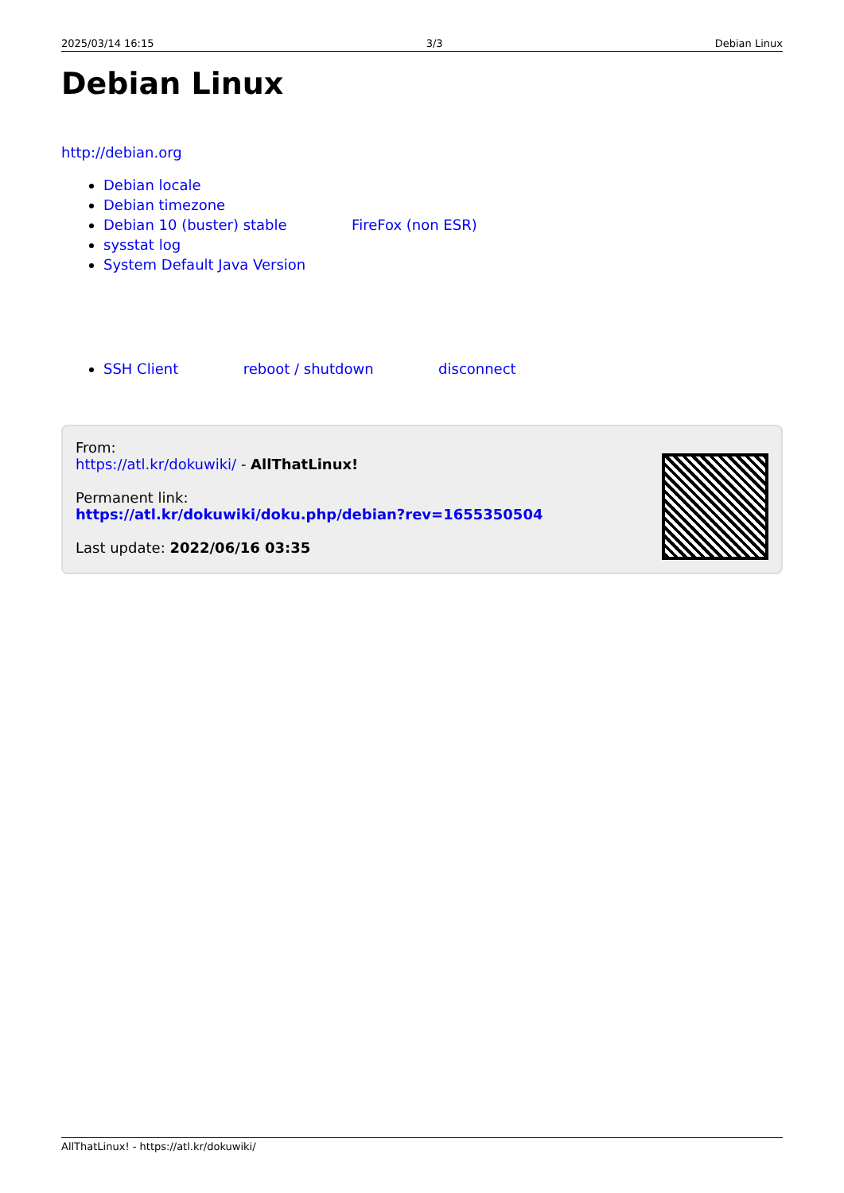2025/03/14 16:15 3/3 Debian Linux
Debian Linux
http://debian.org
Debian locale
Debian timezone
Debian 10 (buster) stable FireFox (non ESR)
sysstat log
System Default Java Version
SSH Client reboot / shutdown disconnect
From:
https://atl.kr/dokuwiki/ - AllThatLinux!
Permanent link:
https://atl.kr/dokuwiki/doku.php/debian?rev=1655350504
Last update: 2022/06/16 03:35
AllThatLinux! - https://atl.kr/dokuwiki/